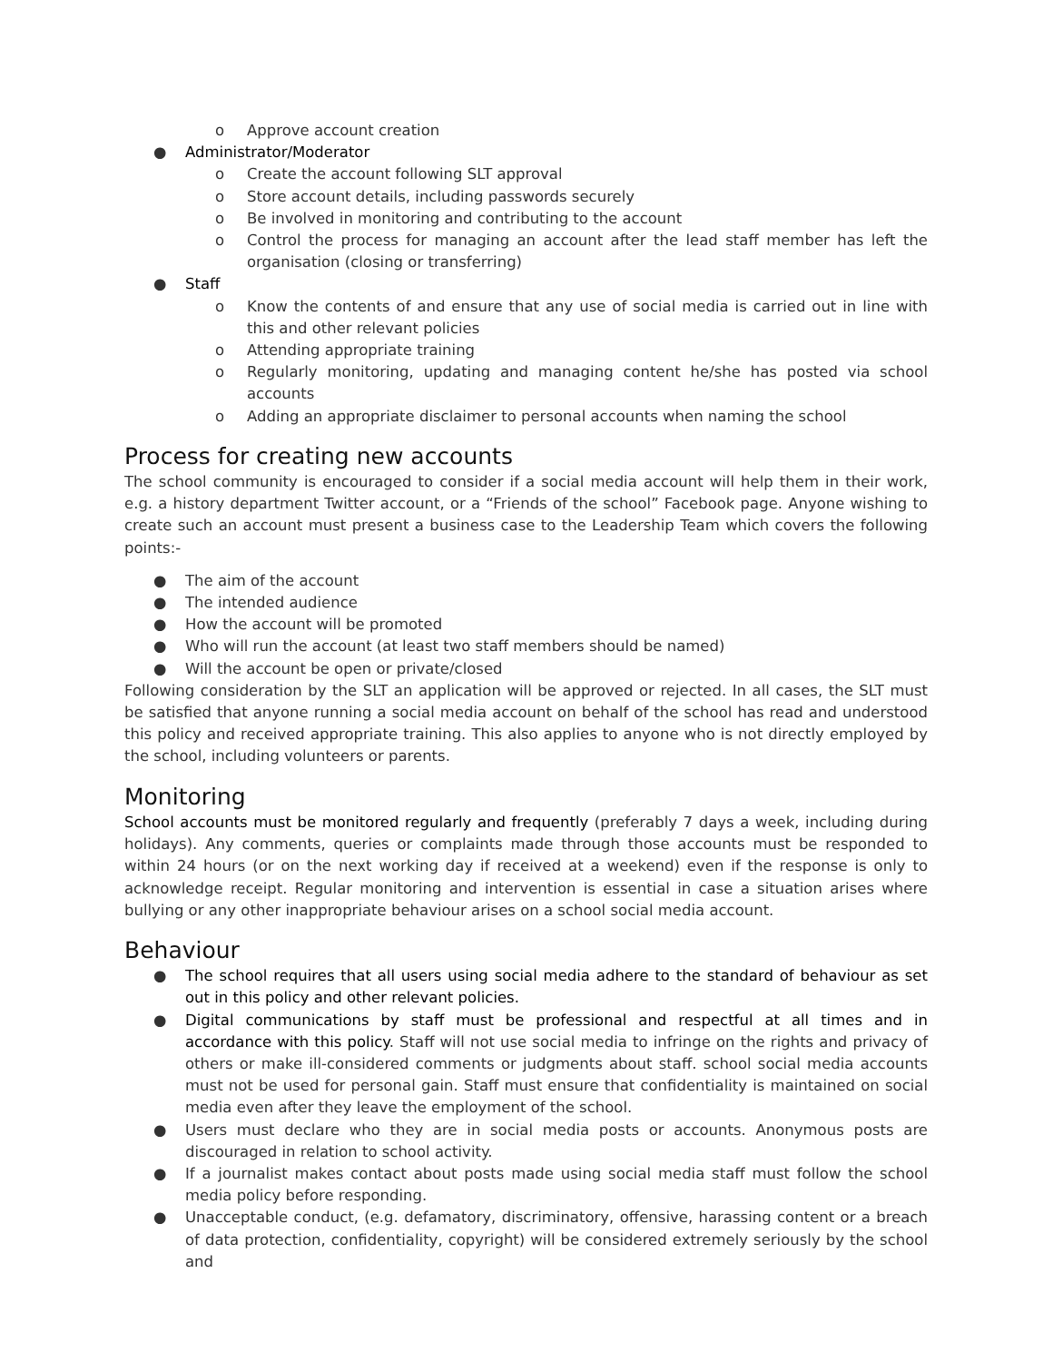o Approve account creation
● Administrator/Moderator
o Create the account following SLT approval
o Store account details, including passwords securely
o Be involved in monitoring and contributing to the account
o Control the process for managing an account after the lead staff member has left the organisation (closing or transferring)
● Staff
o Know the contents of and ensure that any use of social media is carried out in line with this and other relevant policies
o Attending appropriate training
o Regularly monitoring, updating and managing content he/she has posted via school accounts
o Adding an appropriate disclaimer to personal accounts when naming the school
Process for creating new accounts
The school community is encouraged to consider if a social media account will help them in their work, e.g. a history department Twitter account, or a “Friends of the school” Facebook page. Anyone wishing to create such an account must present a business case to the Leadership Team which covers the following points:-
● The aim of the account
● The intended audience
● How the account will be promoted
● Who will run the account (at least two staff members should be named)
● Will the account be open or private/closed
Following consideration by the SLT an application will be approved or rejected. In all cases, the SLT must be satisfied that anyone running a social media account on behalf of the school has read and understood this policy and received appropriate training. This also applies to anyone who is not directly employed by the school, including volunteers or parents.
Monitoring
School accounts must be monitored regularly and frequently (preferably 7 days a week, including during holidays). Any comments, queries or complaints made through those accounts must be responded to within 24 hours (or on the next working day if received at a weekend) even if the response is only to acknowledge receipt. Regular monitoring and intervention is essential in case a situation arises where bullying or any other inappropriate behaviour arises on a school social media account.
Behaviour
● The school requires that all users using social media adhere to the standard of behaviour as set out in this policy and other relevant policies.
● Digital communications by staff must be professional and respectful at all times and in accordance with this policy. Staff will not use social media to infringe on the rights and privacy of others or make ill-considered comments or judgments about staff. school social media accounts must not be used for personal gain. Staff must ensure that confidentiality is maintained on social media even after they leave the employment of the school.
● Users must declare who they are in social media posts or accounts. Anonymous posts are discouraged in relation to school activity.
● If a journalist makes contact about posts made using social media staff must follow the school media policy before responding.
● Unacceptable conduct, (e.g. defamatory, discriminatory, offensive, harassing content or a breach of data protection, confidentiality, copyright) will be considered extremely seriously by the school and